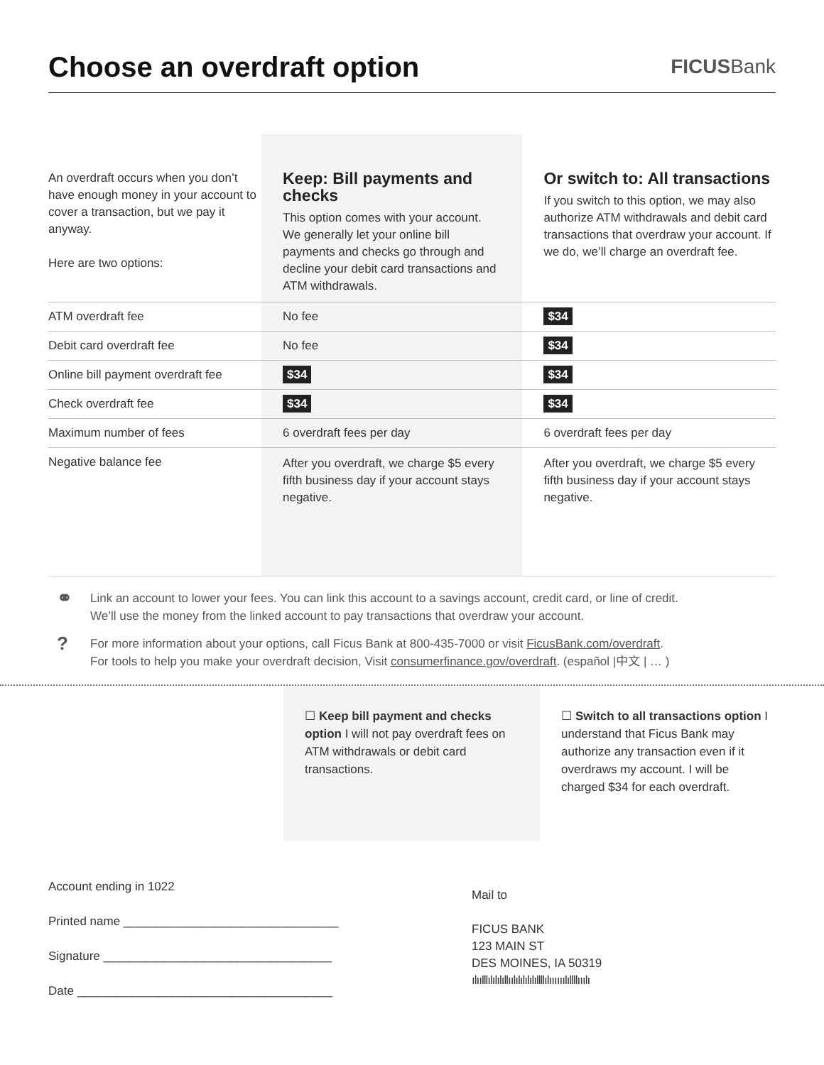Choose an overdraft option
FICUSBank
| An overdraft occurs when you don’t have enough money in your account to cover a transaction, but we pay it anyway. Here are two options: | Keep: Bill payments and checks This option comes with your account. We generally let your online bill payments and checks go through and decline your debit card transactions and ATM withdrawals. | Or switch to: All transactions If you switch to this option, we may also authorize ATM withdrawals and debit card transactions that overdraw your account. If we do, we’ll charge an overdraft fee. |
| --- | --- | --- |
| ATM overdraft fee | No fee | $34 |
| Debit card overdraft fee | No fee | $34 |
| Online bill payment overdraft fee | $34 | $34 |
| Check overdraft fee | $34 | $34 |
| Maximum number of fees | 6 overdraft fees per day | 6 overdraft fees per day |
| Negative balance fee | After you overdraft, we charge $5 every fifth business day if your account stays negative. | After you overdraft, we charge $5 every fifth business day if your account stays negative. |
⚭
Link an account to lower your fees. You can link this account to a savings account, credit card, or line of credit.
We’ll use the money from the linked account to pay transactions that overdraw your account.
?
For more information about your options, call Ficus Bank at 800-435-7000 or visit FicusBank.com/overdraft.
For tools to help you make your overdraft decision, Visit consumerfinance.gov/overdraft. (español |中文 | … )
☐ Keep bill payment and checks option I will not pay overdraft fees on ATM withdrawals or debit card transactions.
☐ Switch to all transactions option I understand that Ficus Bank may authorize any transaction even if it overdraws my account. I will be charged $34 for each overdraft.
Account ending in 1022
Printed name ________________________________
Signature __________________________________
Date ______________________________________
Mail to
FICUS BANK
123 MAIN ST
DES MOINES, IA 50319
ılıılllılılılıllıılılılılılıllllılıııııılıllllııılı